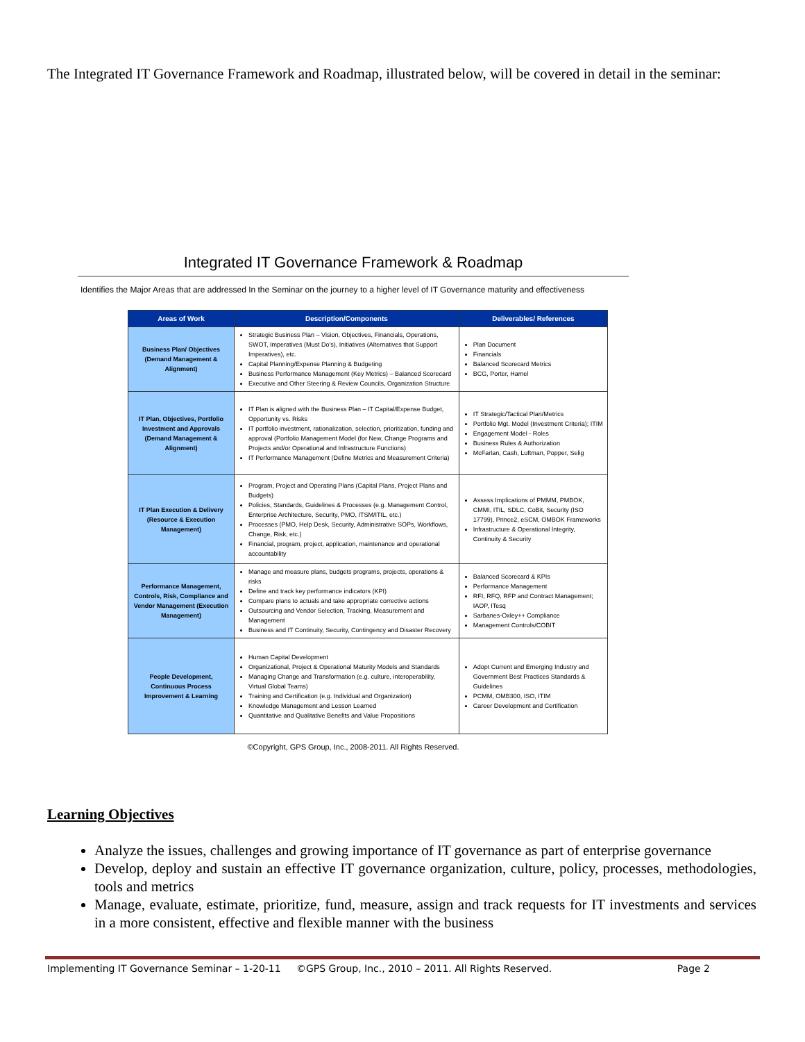The Integrated IT Governance Framework and Roadmap, illustrated below, will be covered in detail in the seminar:
Integrated IT Governance Framework & Roadmap
Identifies the Major Areas that are addressed In the Seminar on the journey to a higher level of IT Governance maturity and effectiveness
| Areas of Work | Description/Components | Deliverables/ References |
| --- | --- | --- |
| Business Plan/ Objectives (Demand Management & Alignment) | Strategic Business Plan – Vision, Objectives, Financials, Operations, SWOT, Imperatives (Must Do's), Initiatives (Alternatives that Support Imperatives), etc. Capital Planning/Expense Planning & Budgeting Business Performance Management (Key Metrics) – Balanced Scorecard Executive and Other Steering & Review Councils, Organization Structure | Plan Document Financials Balanced Scorecard Metrics BCG, Porter, Hamel |
| IT Plan, Objectives, Portfolio Investment and Approvals (Demand Management & Alignment) | IT Plan is aligned with the Business Plan – IT Capital/Expense Budget, Opportunity vs. Risks IT portfolio investment, rationalization, selection, prioritization, funding and approval (Portfolio Management Model (for New, Change Programs and Projects and/or Operational and Infrastructure Functions) IT Performance Management (Define Metrics and Measurement Criteria) | IT Strategic/Tactical Plan/Metrics Portfolio Mgt. Model (Investment Criteria); ITIM Engagement Model - Roles Business Rules & Authorization McFarlan, Cash, Luftman, Popper, Selig |
| IT Plan Execution & Delivery (Resource & Execution Management) | Program, Project and Operating Plans (Capital Plans, Project Plans and Budgets) Policies, Standards, Guidelines & Processes (e.g. Management Control, Enterprise Architecture, Security, PMO, ITSM/ITIL, etc.) Processes (PMO, Help Desk, Security, Administrative SOPs, Workflows, Change, Risk, etc.) Financial, program, project, application, maintenance and operational accountability | Assess Implications of PMMM, PMBOK, CMMI, ITIL, SDLC, CoBit, Security (ISO 17799), Prince2, eSCM, OMBOK Frameworks Infrastructure & Operational Integrity, Continuity & Security |
| Performance Management, Controls, Risk, Compliance and Vendor Management (Execution Management) | Manage and measure plans, budgets programs, projects, operations & risks Define and track key performance indicators (KPI) Compare plans to actuals and take appropriate corrective actions Outsourcing and Vendor Selection, Tracking, Measurement and Management Business and IT Continuity, Security, Contingency and Disaster Recovery | Balanced Scorecard & KPIs Performance Management RFI, RFQ, RFP and Contract Management; IAOP, ITesq Sarbanes-Oxley++ Compliance Management Controls/COBIT |
| People Development, Continuous Process Improvement & Learning | Human Capital Development Organizational, Project & Operational Maturity Models and Standards Managing Change and Transformation (e.g. culture, interoperability, Virtual Global Teams) Training and Certification (e.g. Individual and Organization) Knowledge Management and Lesson Learned Quantitative and Qualitative Benefits and Value Propositions | Adopt Current and Emerging Industry and Government Best Practices Standards & Guidelines PCMM, OMB300, ISO, ITIM Career Development and Certification |
©Copyright, GPS Group, Inc., 2008-2011. All Rights Reserved.
Learning Objectives
Analyze the issues, challenges and growing importance of IT governance as part of enterprise governance
Develop, deploy and sustain an effective IT governance organization, culture, policy, processes, methodologies, tools and metrics
Manage, evaluate, estimate, prioritize, fund, measure, assign and track requests for IT investments and services in a more consistent, effective and flexible manner with the business
Implementing IT Governance Seminar – 1-20-11 ©GPS Group, Inc., 2010 – 2011. All Rights Reserved. Page 2